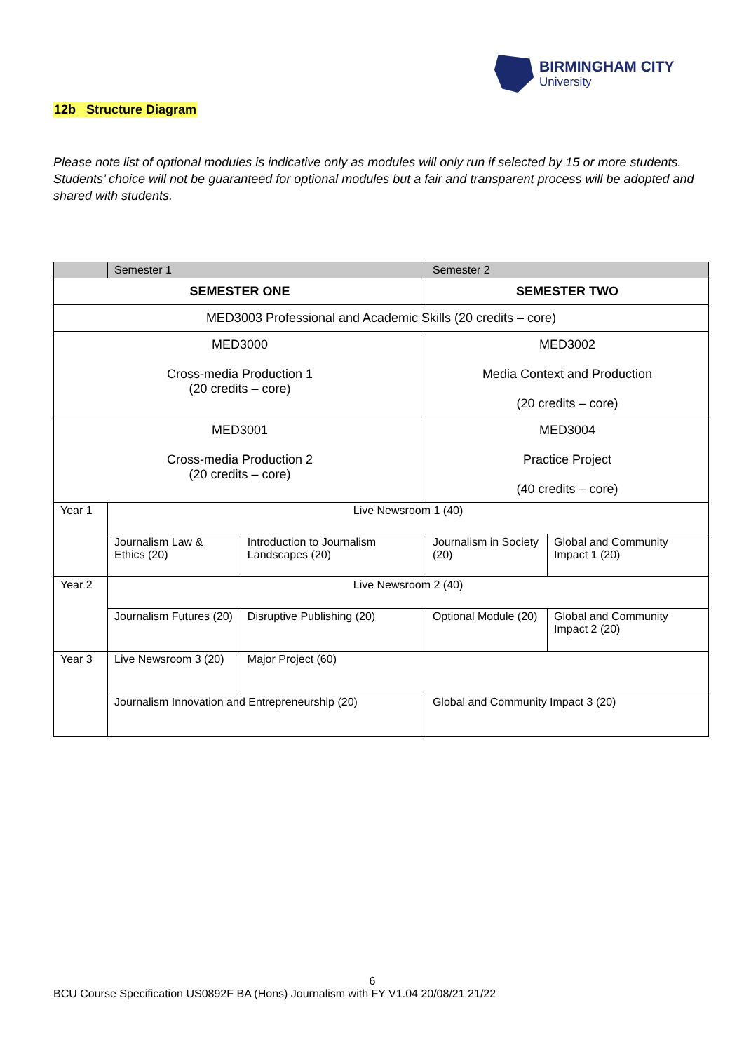BIRMINGHAM CITY
University
12b Structure Diagram
Please note list of optional modules is indicative only as modules will only run if selected by 15 or more students. Students’ choice will not be guaranteed for optional modules but a fair and transparent process will be adopted and shared with students.
| | Semester 1 | | Semester 2 | |
| SEMESTER ONE | | | SEMESTER TWO | |
| MED3003 Professional and Academic Skills (20 credits – core) | | | | |
| MED3000 Cross-media Production 1 (20 credits – core) | | | MED3002 Media Context and Production (20 credits – core) | |
| MED3001 Cross-media Production 2 (20 credits – core) | | | MED3004 Practice Project (40 credits – core) | |
| Year 1 | Live Newsroom 1 (40) | | | |
| | Journalism Law & Ethics (20) | Introduction to Journalism Landscapes (20) | Journalism in Society (20) | Global and Community Impact 1 (20) |
| Year 2 | Live Newsroom 2 (40) | | | |
| | Journalism Futures (20) | Disruptive Publishing (20) | Optional Module (20) | Global and Community Impact 2 (20) |
| Year 3 | Live Newsroom 3 (20) | Major Project (60) | | |
| | Journalism Innovation and Entrepreneurship (20) | | Global and Community Impact 3 (20) | |
6
BCU Course Specification US0892F BA (Hons) Journalism with FY V1.04 20/08/21 21/22